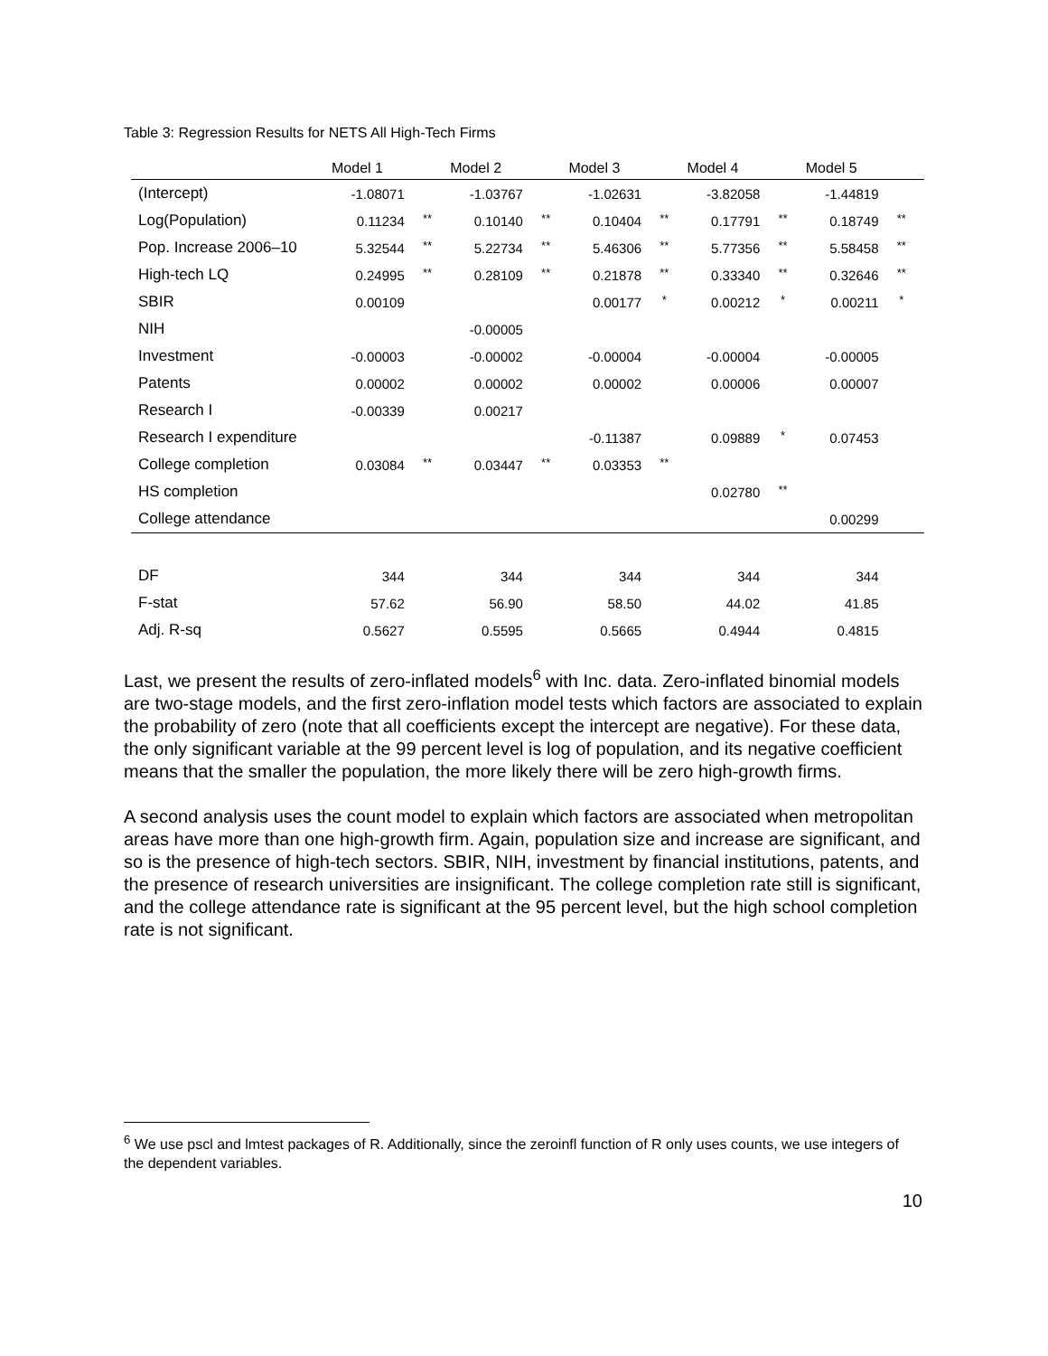Table 3: Regression Results for NETS All High-Tech Firms
| | Model 1 | | Model 2 | | Model 3 | | Model 4 | | Model 5 | |
| --- | --- | --- | --- | --- | --- | --- | --- | --- | --- | --- |
| (Intercept) | -1.08071 | | -1.03767 | | -1.02631 | | -3.82058 | | -1.44819 | |
| Log(Population) | 0.11234 | ** | 0.10140 | ** | 0.10404 | ** | 0.17791 | ** | 0.18749 | ** |
| Pop. Increase 2006–10 | 5.32544 | ** | 5.22734 | ** | 5.46306 | ** | 5.77356 | ** | 5.58458 | ** |
| High-tech LQ | 0.24995 | ** | 0.28109 | ** | 0.21878 | ** | 0.33340 | ** | 0.32646 | ** |
| SBIR | 0.00109 | | | | 0.00177 | * | 0.00212 | * | 0.00211 | * |
| NIH | | | -0.00005 | | | | | | | |
| Investment | -0.00003 | | -0.00002 | | -0.00004 | | -0.00004 | | -0.00005 | |
| Patents | 0.00002 | | 0.00002 | | 0.00002 | | 0.00006 | | 0.00007 | |
| Research I | -0.00339 | | 0.00217 | | | | | | | |
| Research I expenditure | | | | | -0.11387 | | 0.09889 | * | 0.07453 | |
| College completion | 0.03084 | ** | 0.03447 | ** | 0.03353 | ** | | | | |
| HS completion | | | | | | | 0.02780 | ** | | |
| College attendance | | | | | | | | | 0.00299 | |
| DF | 344 | | 344 | | 344 | | 344 | | 344 | |
| F-stat | 57.62 | | 56.90 | | 58.50 | | 44.02 | | 41.85 | |
| Adj. R-sq | 0.5627 | | 0.5595 | | 0.5665 | | 0.4944 | | 0.4815 | |
Last, we present the results of zero-inflated models<sup>6</sup> with Inc. data. Zero-inflated binomial models are two-stage models, and the first zero-inflation model tests which factors are associated to explain the probability of zero (note that all coefficients except the intercept are negative). For these data, the only significant variable at the 99 percent level is log of population, and its negative coefficient means that the smaller the population, the more likely there will be zero high-growth firms.
A second analysis uses the count model to explain which factors are associated when metropolitan areas have more than one high-growth firm. Again, population size and increase are significant, and so is the presence of high-tech sectors. SBIR, NIH, investment by financial institutions, patents, and the presence of research universities are insignificant. The college completion rate still is significant, and the college attendance rate is significant at the 95 percent level, but the high school completion rate is not significant.
<sup>6</sup> We use pscl and lmtest packages of R. Additionally, since the zeroinfl function of R only uses counts, we use integers of the dependent variables.
10